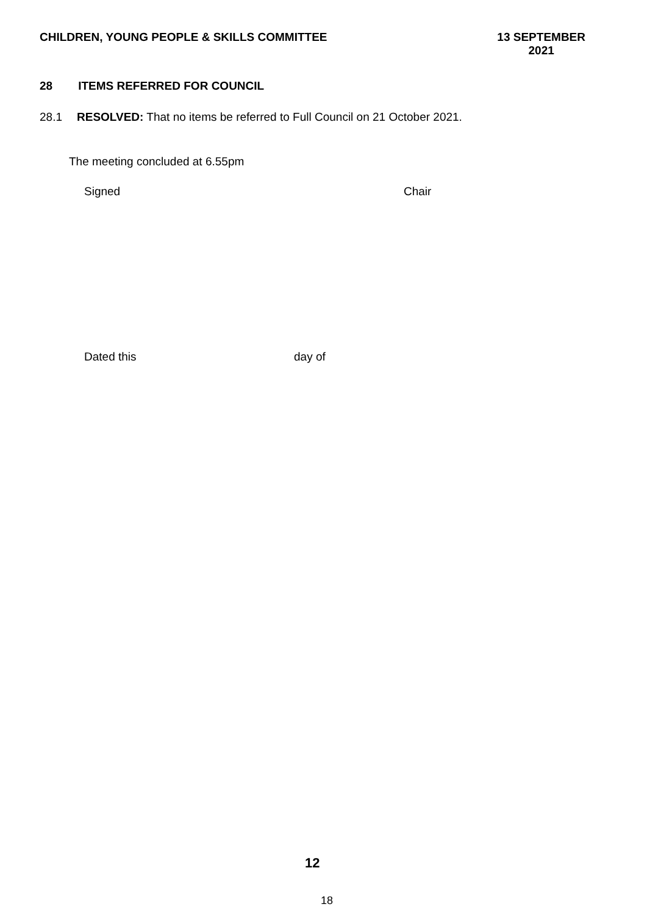CHILDREN, YOUNG PEOPLE & SKILLS COMMITTEE
13 SEPTEMBER
2021
28 ITEMS REFERRED FOR COUNCIL
28.1 RESOLVED: That no items be referred to Full Council on 21 October 2021.
The meeting concluded at 6.55pm
Signed Chair
Dated this day of
12
18